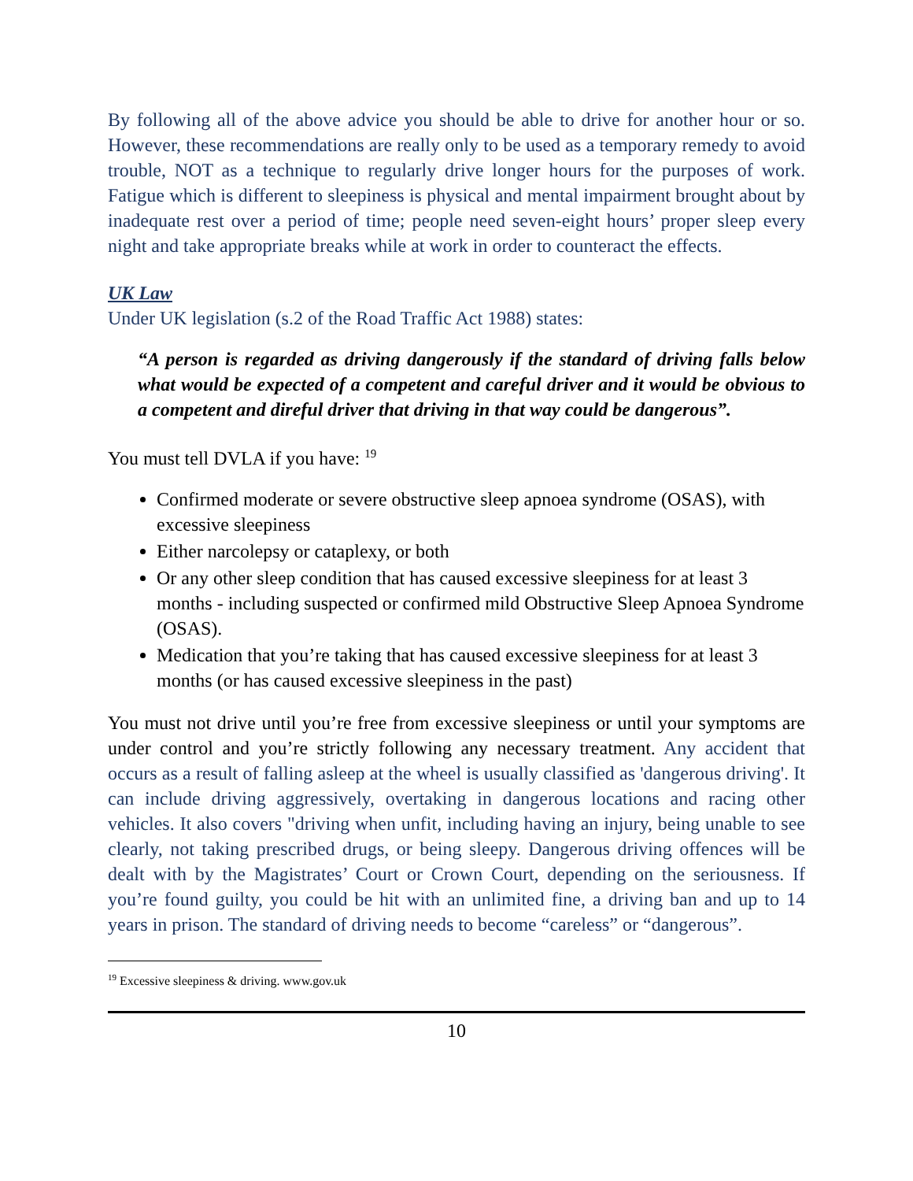By following all of the above advice you should be able to drive for another hour or so. However, these recommendations are really only to be used as a temporary remedy to avoid trouble, NOT as a technique to regularly drive longer hours for the purposes of work. Fatigue which is different to sleepiness is physical and mental impairment brought about by inadequate rest over a period of time; people need seven-eight hours’ proper sleep every night and take appropriate breaks while at work in order to counteract the effects.
UK Law
Under UK legislation (s.2 of the Road Traffic Act 1988) states:
“A person is regarded as driving dangerously if the standard of driving falls below what would be expected of a competent and careful driver and it would be obvious to a competent and direful driver that driving in that way could be dangerous”.
You must tell DVLA if you have: <sup>19</sup>
Confirmed moderate or severe obstructive sleep apnoea syndrome (OSAS), with excessive sleepiness
Either narcolepsy or cataplexy, or both
Or any other sleep condition that has caused excessive sleepiness for at least 3 months - including suspected or confirmed mild Obstructive Sleep Apnoea Syndrome (OSAS).
Medication that you’re taking that has caused excessive sleepiness for at least 3 months (or has caused excessive sleepiness in the past)
You must not drive until you’re free from excessive sleepiness or until your symptoms are under control and you’re strictly following any necessary treatment. Any accident that occurs as a result of falling asleep at the wheel is usually classified as 'dangerous driving'. It can include driving aggressively, overtaking in dangerous locations and racing other vehicles. It also covers "driving when unfit, including having an injury, being unable to see clearly, not taking prescribed drugs, or being sleepy. Dangerous driving offences will be dealt with by the Magistrates’ Court or Crown Court, depending on the seriousness. If you’re found guilty, you could be hit with an unlimited fine, a driving ban and up to 14 years in prison. The standard of driving needs to become “careless” or “dangerous”.
<sup>19</sup> Excessive sleepiness & driving. www.gov.uk
10